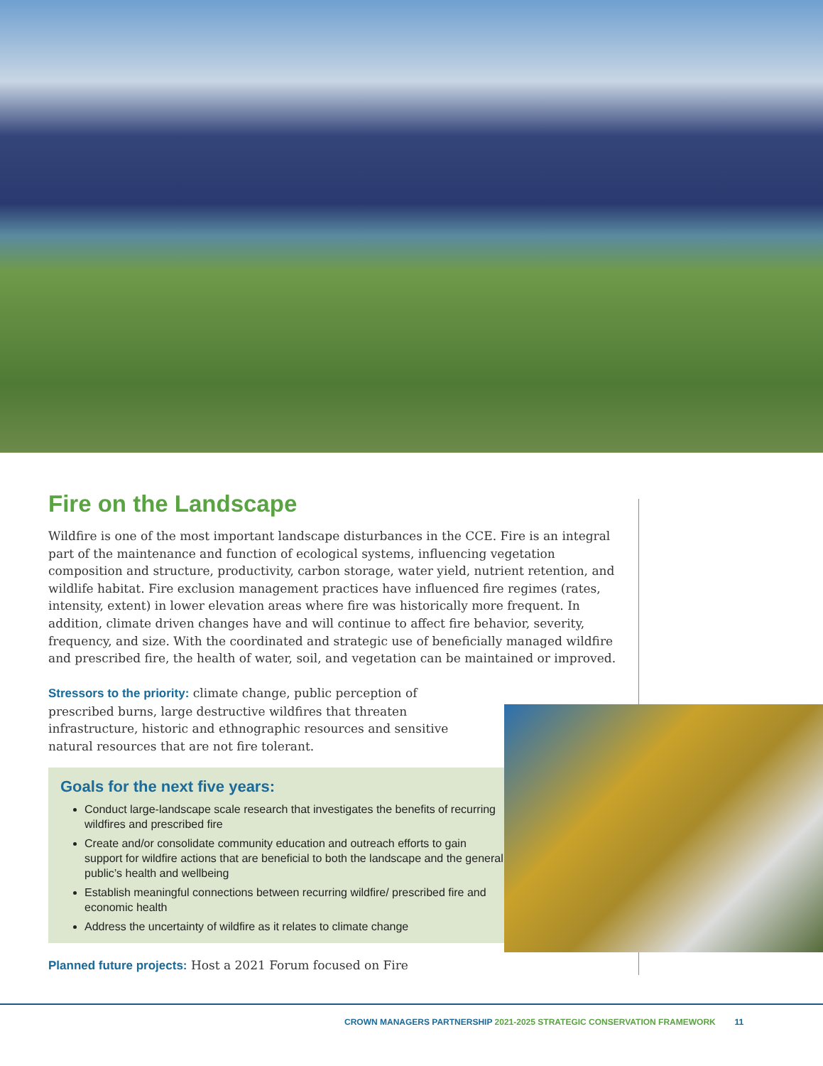Fire on the Landscape
Wildfire is one of the most important landscape disturbances in the CCE. Fire is an integral part of the maintenance and function of ecological systems, influencing vegetation composition and structure, productivity, carbon storage, water yield, nutrient retention, and wildlife habitat. Fire exclusion management practices have influenced fire regimes (rates, intensity, extent) in lower elevation areas where fire was historically more frequent. In addition, climate driven changes have and will continue to affect fire behavior, severity, frequency, and size. With the coordinated and strategic use of beneficially managed wildfire and prescribed fire, the health of water, soil, and vegetation can be maintained or improved.
Stressors to the priority: climate change, public perception of prescribed burns, large destructive wildfires that threaten infrastructure, historic and ethnographic resources and sensitive natural resources that are not fire tolerant.
Goals for the next five years:
Conduct large-landscape scale research that investigates the benefits of recurring wildfires and prescribed fire
Create and/or consolidate community education and outreach efforts to gain support for wildfire actions that are beneficial to both the landscape and the general public’s health and wellbeing
Establish meaningful connections between recurring wildfire/ prescribed fire and economic health
Address the uncertainty of wildfire as it relates to climate change
Planned future projects: Host a 2021 Forum focused on Fire
CROWN MANAGERS PARTNERSHIP 2021-2025 STRATEGIC CONSERVATION FRAMEWORK 11